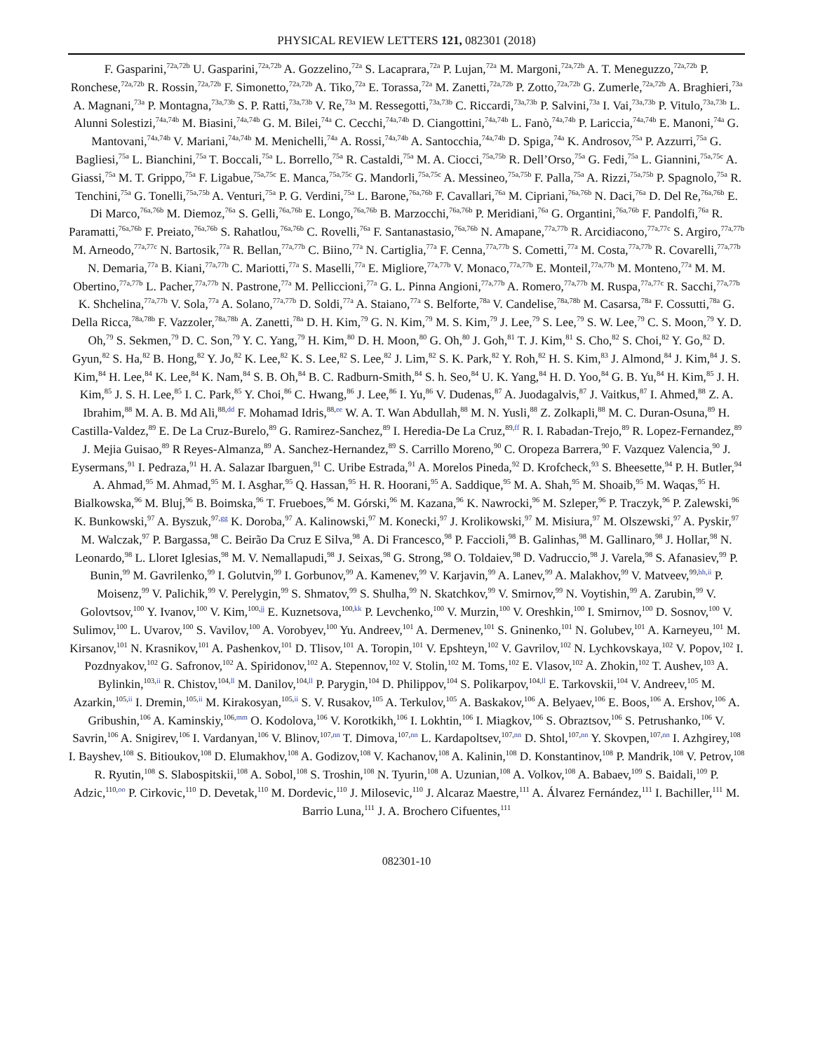PHYSICAL REVIEW LETTERS 121, 082301 (2018)
F. Gasparini,<sup>72a,72b</sup> U. Gasparini,<sup>72a,72b</sup> A. Gozzelino,<sup>72a</sup> S. Lacaprara,<sup>72a</sup> P. Lujan,<sup>72a</sup> M. Margoni,<sup>72a,72b</sup> A. T. Meneguzzo,<sup>72a,72b</sup> P. Ronchese,<sup>72a,72b</sup> R. Rossin,<sup>72a,72b</sup> F. Simonetto,<sup>72a,72b</sup> A. Tiko,<sup>72a</sup> E. Torassa,<sup>72a</sup> M. Zanetti,<sup>72a,72b</sup> P. Zotto,<sup>72a,72b</sup> G. Zumerle,<sup>72a,72b</sup> A. Braghieri,<sup>73a</sup> A. Magnani,<sup>73a</sup> P. Montagna,<sup>73a,73b</sup> S. P. Ratti,<sup>73a,73b</sup> V. Re,<sup>73a</sup> M. Ressegotti,<sup>73a,73b</sup> C. Riccardi,<sup>73a,73b</sup> P. Salvini,<sup>73a</sup> I. Vai,<sup>73a,73b</sup> P. Vitulo,<sup>73a,73b</sup> L. Alunni Solestizi,<sup>74a,74b</sup> M. Biasini,<sup>74a,74b</sup> G. M. Bilei,<sup>74a</sup> C. Cecchi,<sup>74a,74b</sup> D. Ciangottini,<sup>74a,74b</sup> L. Fanò,<sup>74a,74b</sup> P. Lariccia,<sup>74a,74b</sup> E. Manoni,<sup>74a</sup> G. Mantovani,<sup>74a,74b</sup> V. Mariani,<sup>74a,74b</sup> M. Menichelli,<sup>74a</sup> A. Rossi,<sup>74a,74b</sup> A. Santocchia,<sup>74a,74b</sup> D. Spiga,<sup>74a</sup> K. Androsov,<sup>75a</sup> P. Azzurri,<sup>75a</sup> G. Bagliesi,<sup>75a</sup> L. Bianchini,<sup>75a</sup> T. Boccali,<sup>75a</sup> L. Borrello,<sup>75a</sup> R. Castaldi,<sup>75a</sup> M. A. Ciocci,<sup>75a,75b</sup> R. Dell’Orso,<sup>75a</sup> G. Fedi,<sup>75a</sup> L. Giannini,<sup>75a,75c</sup> A. Giassi,<sup>75a</sup> M. T. Grippo,<sup>75a</sup> F. Ligabue,<sup>75a,75c</sup> E. Manca,<sup>75a,75c</sup> G. Mandorli,<sup>75a,75c</sup> A. Messineo,<sup>75a,75b</sup> F. Palla,<sup>75a</sup> A. Rizzi,<sup>75a,75b</sup> P. Spagnolo,<sup>75a</sup> R. Tenchini,<sup>75a</sup> G. Tonelli,<sup>75a,75b</sup> A. Venturi,<sup>75a</sup> P. G. Verdini,<sup>75a</sup> L. Barone,<sup>76a,76b</sup> F. Cavallari,<sup>76a</sup> M. Cipriani,<sup>76a,76b</sup> N. Daci,<sup>76a</sup> D. Del Re,<sup>76a,76b</sup> E. Di Marco,<sup>76a,76b</sup> M. Diemoz,<sup>76a</sup> S. Gelli,<sup>76a,76b</sup> E. Longo,<sup>76a,76b</sup> B. Marzocchi,<sup>76a,76b</sup> P. Meridiani,<sup>76a</sup> G. Organtini,<sup>76a,76b</sup> F. Pandolfi,<sup>76a</sup> R. Paramatti,<sup>76a,76b</sup> F. Preiato,<sup>76a,76b</sup> S. Rahatlou,<sup>76a,76b</sup> C. Rovelli,<sup>76a</sup> F. Santanastasio,<sup>76a,76b</sup> N. Amapane,<sup>77a,77b</sup> R. Arcidiacono,<sup>77a,77c</sup> S. Argiro,<sup>77a,77b</sup> M. Arneodo,<sup>77a,77c</sup> N. Bartosik,<sup>77a</sup> R. Bellan,<sup>77a,77b</sup> C. Biino,<sup>77a</sup> N. Cartiglia,<sup>77a</sup> F. Cenna,<sup>77a,77b</sup> S. Cometti,<sup>77a</sup> M. Costa,<sup>77a,77b</sup> R. Covarelli,<sup>77a,77b</sup> N. Demaria,<sup>77a</sup> B. Kiani,<sup>77a,77b</sup> C. Mariotti,<sup>77a</sup> S. Maselli,<sup>77a</sup> E. Migliore,<sup>77a,77b</sup> V. Monaco,<sup>77a,77b</sup> E. Monteil,<sup>77a,77b</sup> M. Monteno,<sup>77a</sup> M. M. Obertino,<sup>77a,77b</sup> L. Pacher,<sup>77a,77b</sup> N. Pastrone,<sup>77a</sup> M. Pelliccioni,<sup>77a</sup> G. L. Pinna Angioni,<sup>77a,77b</sup> A. Romero,<sup>77a,77b</sup> M. Ruspa,<sup>77a,77c</sup> R. Sacchi,<sup>77a,77b</sup> K. Shchelina,<sup>77a,77b</sup> V. Sola,<sup>77a</sup> A. Solano,<sup>77a,77b</sup> D. Soldi,<sup>77a</sup> A. Staiano,<sup>77a</sup> S. Belforte,<sup>78a</sup> V. Candelise,<sup>78a,78b</sup> M. Casarsa,<sup>78a</sup> F. Cossutti,<sup>78a</sup> G. Della Ricca,<sup>78a,78b</sup> F. Vazzoler,<sup>78a,78b</sup> A. Zanetti,<sup>78a</sup> D. H. Kim,<sup>79</sup> G. N. Kim,<sup>79</sup> M. S. Kim,<sup>79</sup> J. Lee,<sup>79</sup> S. Lee,<sup>79</sup> S. W. Lee,<sup>79</sup> C. S. Moon,<sup>79</sup> Y. D. Oh,<sup>79</sup> S. Sekmen,<sup>79</sup> D. C. Son,<sup>79</sup> Y. C. Yang,<sup>79</sup> H. Kim,<sup>80</sup> D. H. Moon,<sup>80</sup> G. Oh,<sup>80</sup> J. Goh,<sup>81</sup> T. J. Kim,<sup>81</sup> S. Cho,<sup>82</sup> S. Choi,<sup>82</sup> Y. Go,<sup>82</sup> D. Gyun,<sup>82</sup> S. Ha,<sup>82</sup> B. Hong,<sup>82</sup> Y. Jo,<sup>82</sup> K. Lee,<sup>82</sup> K. S. Lee,<sup>82</sup> S. Lee,<sup>82</sup> J. Lim,<sup>82</sup> S. K. Park,<sup>82</sup> Y. Roh,<sup>82</sup> H. S. Kim,<sup>83</sup> J. Almond,<sup>84</sup> J. Kim,<sup>84</sup> J. S. Kim,<sup>84</sup> H. Lee,<sup>84</sup> K. Lee,<sup>84</sup> K. Nam,<sup>84</sup> S. B. Oh,<sup>84</sup> B. C. Radburn-Smith,<sup>84</sup> S. h. Seo,<sup>84</sup> U. K. Yang,<sup>84</sup> H. D. Yoo,<sup>84</sup> G. B. Yu,<sup>84</sup> H. Kim,<sup>85</sup> J. H. Kim,<sup>85</sup> J. S. H. Lee,<sup>85</sup> I. C. Park,<sup>85</sup> Y. Choi,<sup>86</sup> C. Hwang,<sup>86</sup> J. Lee,<sup>86</sup> I. Yu,<sup>86</sup> V. Dudenas,<sup>87</sup> A. Juodagalvis,<sup>87</sup> J. Vaitkus,<sup>87</sup> I. Ahmed,<sup>88</sup> Z. A. Ibrahim,<sup>88</sup> M. A. B. Md Ali,<sup>88,dd</sup> F. Mohamad Idris,<sup>88,ee</sup> W. A. T. Wan Abdullah,<sup>88</sup> M. N. Yusli,<sup>88</sup> Z. Zolkapli,<sup>88</sup> M. C. Duran-Osuna,<sup>89</sup> H. Castilla-Valdez,<sup>89</sup> E. De La Cruz-Burelo,<sup>89</sup> G. Ramirez-Sanchez,<sup>89</sup> I. Heredia-De La Cruz,<sup>89,ff</sup> R. I. Rabadan-Trejo,<sup>89</sup> R. Lopez-Fernandez,<sup>89</sup> J. Mejia Guisao,<sup>89</sup> R Reyes-Almanza,<sup>89</sup> A. Sanchez-Hernandez,<sup>89</sup> S. Carrillo Moreno,<sup>90</sup> C. Oropeza Barrera,<sup>90</sup> F. Vazquez Valencia,<sup>90</sup> J. Eysermans,<sup>91</sup> I. Pedraza,<sup>91</sup> H. A. Salazar Ibarguen,<sup>91</sup> C. Uribe Estrada,<sup>91</sup> A. Morelos Pineda,<sup>92</sup> D. Krofcheck,<sup>93</sup> S. Bheesette,<sup>94</sup> P. H. Butler,<sup>94</sup> A. Ahmad,<sup>95</sup> M. Ahmad,<sup>95</sup> M. I. Asghar,<sup>95</sup> Q. Hassan,<sup>95</sup> H. R. Hoorani,<sup>95</sup> A. Saddique,<sup>95</sup> M. A. Shah,<sup>95</sup> M. Shoaib,<sup>95</sup> M. Waqas,<sup>95</sup> H. Bialkowska,<sup>96</sup> M. Bluj,<sup>96</sup> B. Boimska,<sup>96</sup> T. Frueboes,<sup>96</sup> M. Górski,<sup>96</sup> M. Kazana,<sup>96</sup> K. Nawrocki,<sup>96</sup> M. Szleper,<sup>96</sup> P. Traczyk,<sup>96</sup> P. Zalewski,<sup>96</sup> K. Bunkowski,<sup>97</sup> A. Byszuk,<sup>97,gg</sup> K. Doroba,<sup>97</sup> A. Kalinowski,<sup>97</sup> M. Konecki,<sup>97</sup> J. Krolikowski,<sup>97</sup> M. Misiura,<sup>97</sup> M. Olszewski,<sup>97</sup> A. Pyskir,<sup>97</sup> M. Walczak,<sup>97</sup> P. Bargassa,<sup>98</sup> C. Beirão Da Cruz E Silva,<sup>98</sup> A. Di Francesco,<sup>98</sup> P. Faccioli,<sup>98</sup> B. Galinhas,<sup>98</sup> M. Gallinaro,<sup>98</sup> J. Hollar,<sup>98</sup> N. Leonardo,<sup>98</sup> L. Lloret Iglesias,<sup>98</sup> M. V. Nemallapudi,<sup>98</sup> J. Seixas,<sup>98</sup> G. Strong,<sup>98</sup> O. Toldaiev,<sup>98</sup> D. Vadruccio,<sup>98</sup> J. Varela,<sup>98</sup> S. Afanasiev,<sup>99</sup> P. Bunin,<sup>99</sup> M. Gavrilenko,<sup>99</sup> I. Golutvin,<sup>99</sup> I. Gorbunov,<sup>99</sup> A. Kamenev,<sup>99</sup> V. Karjavin,<sup>99</sup> A. Lanev,<sup>99</sup> A. Malakhov,<sup>99</sup> V. Matveev,<sup>99,hh,ii</sup> P. Moisenz,<sup>99</sup> V. Palichik,<sup>99</sup> V. Perelygin,<sup>99</sup> S. Shmatov,<sup>99</sup> S. Shulha,<sup>99</sup> N. Skatchkov,<sup>99</sup> V. Smirnov,<sup>99</sup> N. Voytishin,<sup>99</sup> A. Zarubin,<sup>99</sup> V. Golovtsov,<sup>100</sup> Y. Ivanov,<sup>100</sup> V. Kim,<sup>100,jj</sup> E. Kuznetsova,<sup>100,kk</sup> P. Levchenko,<sup>100</sup> V. Murzin,<sup>100</sup> V. Oreshkin,<sup>100</sup> I. Smirnov,<sup>100</sup> D. Sosnov,<sup>100</sup> V. Sulimov,<sup>100</sup> L. Uvarov,<sup>100</sup> S. Vavilov,<sup>100</sup> A. Vorobyev,<sup>100</sup> Yu. Andreev,<sup>101</sup> A. Dermenev,<sup>101</sup> S. Gninenko,<sup>101</sup> N. Golubev,<sup>101</sup> A. Karneyeu,<sup>101</sup> M. Kirsanov,<sup>101</sup> N. Krasnikov,<sup>101</sup> A. Pashenkov,<sup>101</sup> D. Tlisov,<sup>101</sup> A. Toropin,<sup>101</sup> V. Epshteyn,<sup>102</sup> V. Gavrilov,<sup>102</sup> N. Lychkovskaya,<sup>102</sup> V. Popov,<sup>102</sup> I. Pozdnyakov,<sup>102</sup> G. Safronov,<sup>102</sup> A. Spiridonov,<sup>102</sup> A. Stepennov,<sup>102</sup> V. Stolin,<sup>102</sup> M. Toms,<sup>102</sup> E. Vlasov,<sup>102</sup> A. Zhokin,<sup>102</sup> T. Aushev,<sup>103</sup> A. Bylinkin,<sup>103,ii</sup> R. Chistov,<sup>104,ll</sup> M. Danilov,<sup>104,ll</sup> P. Parygin,<sup>104</sup> D. Philippov,<sup>104</sup> S. Polikarpov,<sup>104,ll</sup> E. Tarkovskii,<sup>104</sup> V. Andreev,<sup>105</sup> M. Azarkin,<sup>105,ii</sup> I. Dremin,<sup>105,ii</sup> M. Kirakosyan,<sup>105,ii</sup> S. V. Rusakov,<sup>105</sup> A. Terkulov,<sup>105</sup> A. Baskakov,<sup>106</sup> A. Belyaev,<sup>106</sup> E. Boos,<sup>106</sup> A. Ershov,<sup>106</sup> A. Gribushin,<sup>106</sup> A. Kaminskiy,<sup>106,mm</sup> O. Kodolova,<sup>106</sup> V. Korotkikh,<sup>106</sup> I. Lokhtin,<sup>106</sup> I. Miagkov,<sup>106</sup> S. Obraztsov,<sup>106</sup> S. Petrushanko,<sup>106</sup> V. Savrin,<sup>106</sup> A. Snigirev,<sup>106</sup> I. Vardanyan,<sup>106</sup> V. Blinov,<sup>107,nn</sup> T. Dimova,<sup>107,nn</sup> L. Kardapoltsev,<sup>107,nn</sup> D. Shtol,<sup>107,nn</sup> Y. Skovpen,<sup>107,nn</sup> I. Azhgirey,<sup>108</sup> I. Bayshev,<sup>108</sup> S. Bitioukov,<sup>108</sup> D. Elumakhov,<sup>108</sup> A. Godizov,<sup>108</sup> V. Kachanov,<sup>108</sup> A. Kalinin,<sup>108</sup> D. Konstantinov,<sup>108</sup> P. Mandrik,<sup>108</sup> V. Petrov,<sup>108</sup> R. Ryutin,<sup>108</sup> S. Slabospitskii,<sup>108</sup> A. Sobol,<sup>108</sup> S. Troshin,<sup>108</sup> N. Tyurin,<sup>108</sup> A. Uzunian,<sup>108</sup> A. Volkov,<sup>108</sup> A. Babaev,<sup>109</sup> S. Baidali,<sup>109</sup> P. Adzic,<sup>110,oo</sup> P. Cirkovic,<sup>110</sup> D. Devetak,<sup>110</sup> M. Dordevic,<sup>110</sup> J. Milosevic,<sup>110</sup> J. Alcaraz Maestre,<sup>111</sup> A. Álvarez Fernández,<sup>111</sup> I. Bachiller,<sup>111</sup> M. Barrio Luna,<sup>111</sup> J. A. Brochero Cifuentes,<sup>111</sup>
082301-10